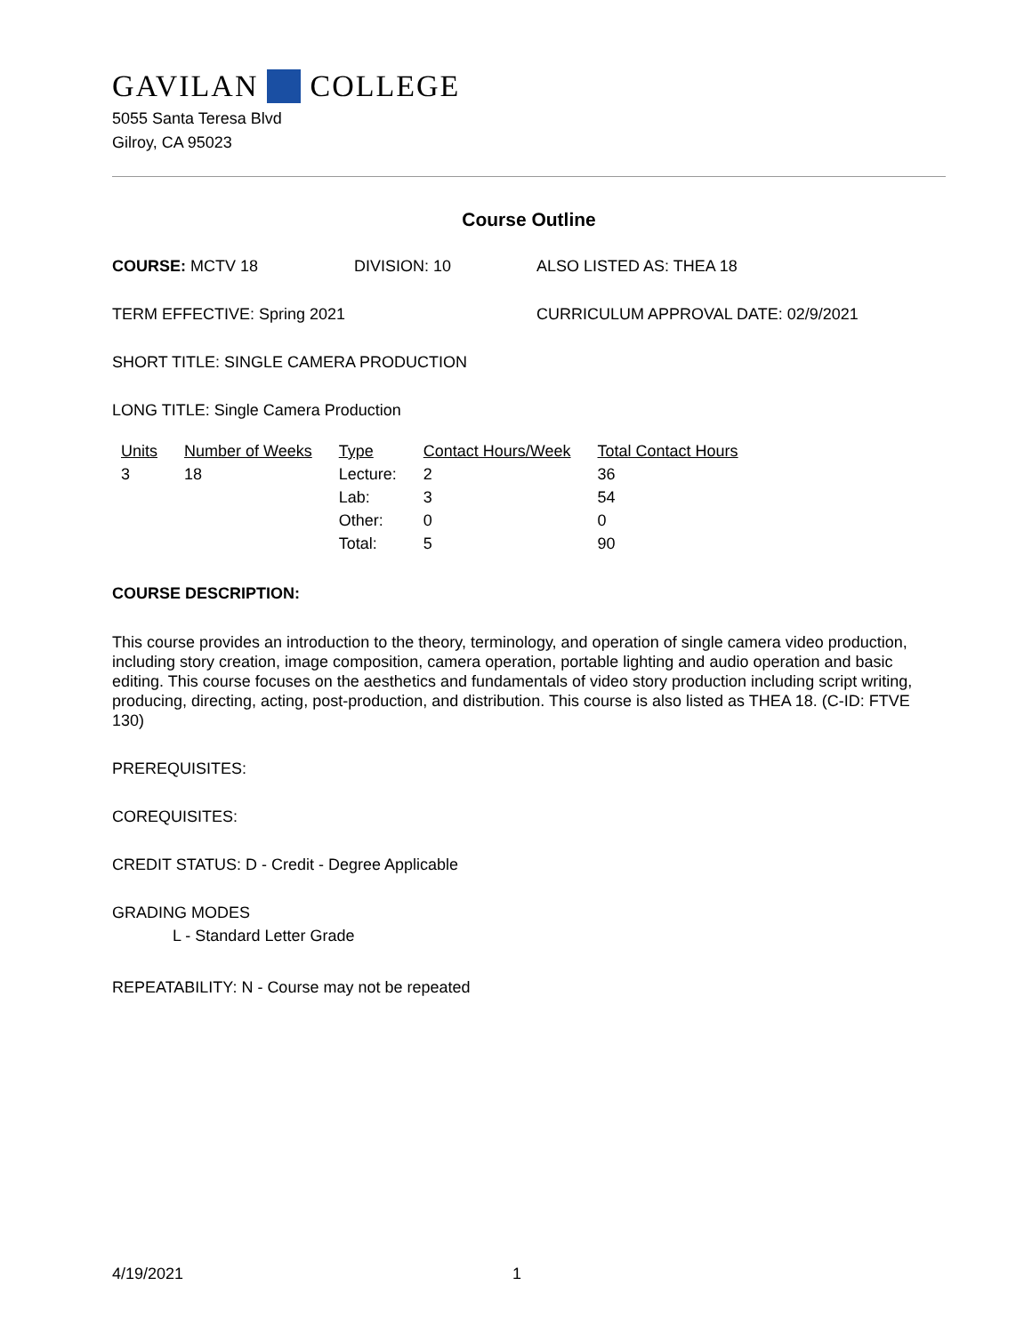GAVILAN COLLEGE
5055 Santa Teresa Blvd
Gilroy, CA 95023
Course Outline
COURSE: MCTV 18 DIVISION: 10 ALSO LISTED AS: THEA 18
TERM EFFECTIVE: Spring 2021 CURRICULUM APPROVAL DATE: 02/9/2021
SHORT TITLE: SINGLE CAMERA PRODUCTION
LONG TITLE: Single Camera Production
| Units | Number of Weeks | Type | Contact Hours/Week | Total Contact Hours |
| --- | --- | --- | --- | --- |
| 3 | 18 | Lecture: | 2 | 36 |
| | | Lab: | 3 | 54 |
| | | Other: | 0 | 0 |
| | | Total: | 5 | 90 |
COURSE DESCRIPTION:
This course provides an introduction to the theory, terminology, and operation of single camera video production, including story creation, image composition, camera operation, portable lighting and audio operation and basic editing. This course focuses on the aesthetics and fundamentals of video story production including script writing, producing, directing, acting, post-production, and distribution. This course is also listed as THEA 18. (C-ID: FTVE 130)
PREREQUISITES:
COREQUISITES:
CREDIT STATUS: D - Credit - Degree Applicable
GRADING MODES
L - Standard Letter Grade
REPEATABILITY: N - Course may not be repeated
4/19/2021 1